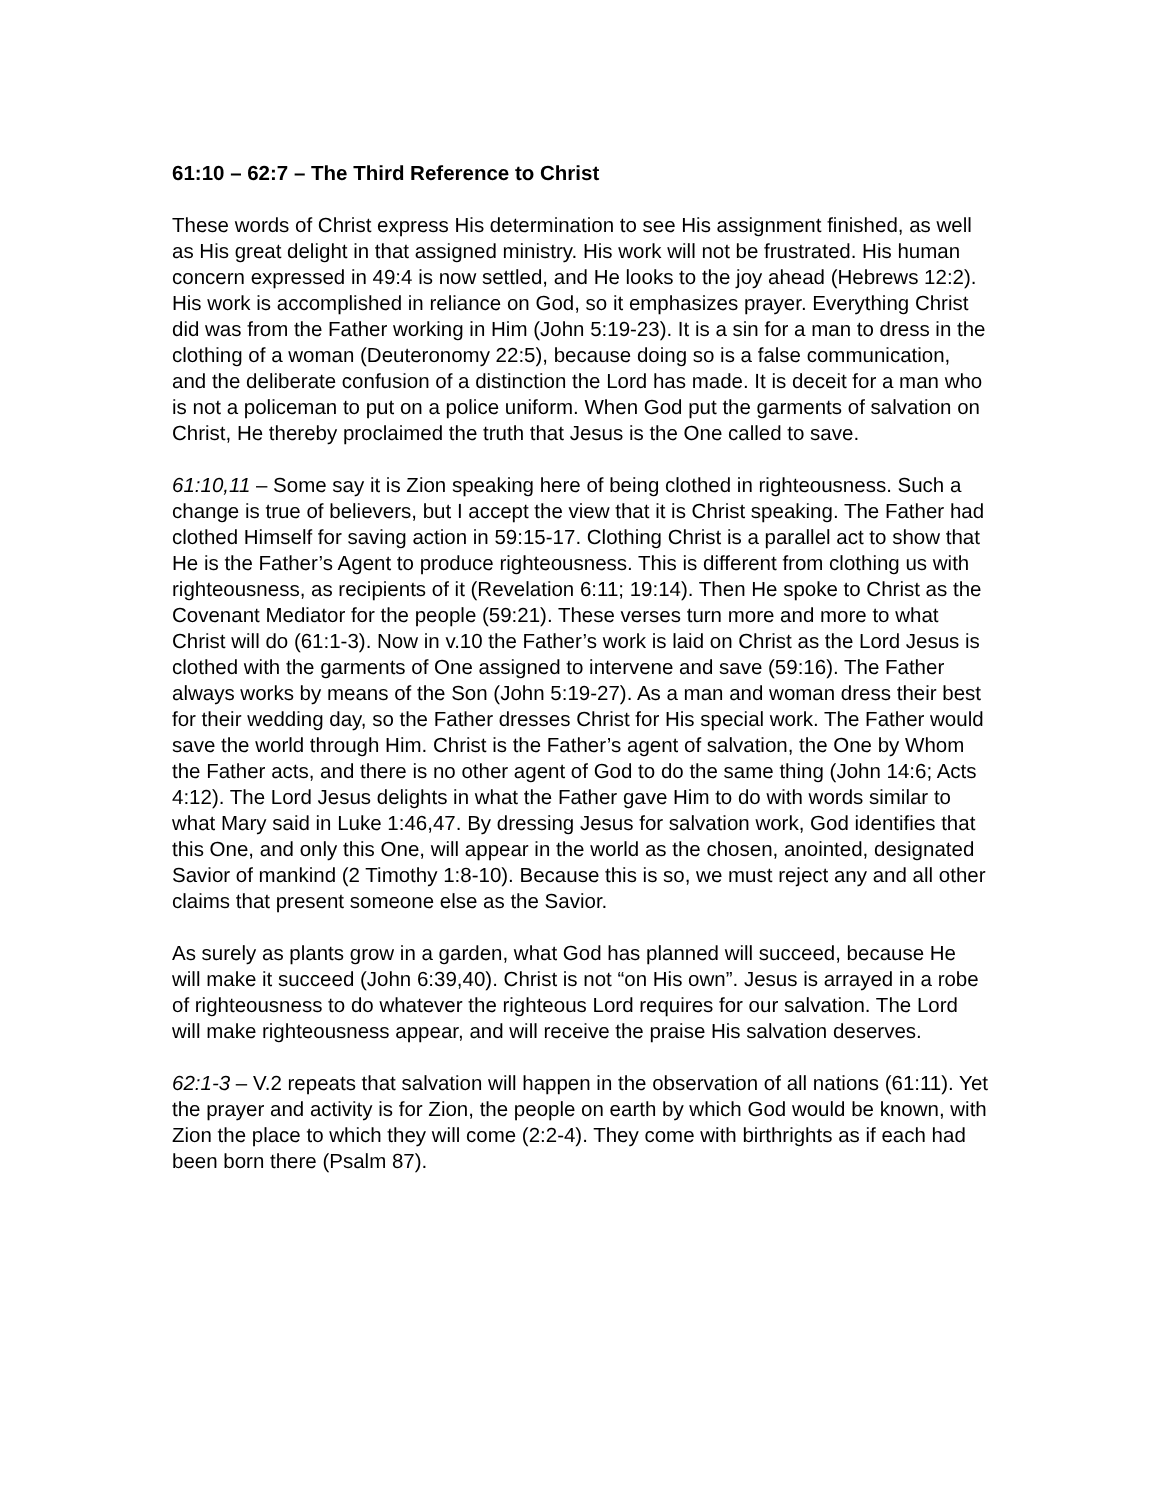61:10 – 62:7 – The Third Reference to Christ
These words of Christ express His determination to see His assignment finished, as well as His great delight in that assigned ministry. His work will not be frustrated. His human concern expressed in 49:4 is now settled, and He looks to the joy ahead (Hebrews 12:2). His work is accomplished in reliance on God, so it emphasizes prayer. Everything Christ did was from the Father working in Him (John 5:19-23). It is a sin for a man to dress in the clothing of a woman (Deuteronomy 22:5), because doing so is a false communication, and the deliberate confusion of a distinction the Lord has made. It is deceit for a man who is not a policeman to put on a police uniform. When God put the garments of salvation on Christ, He thereby proclaimed the truth that Jesus is the One called to save.
61:10,11 – Some say it is Zion speaking here of being clothed in righteousness. Such a change is true of believers, but I accept the view that it is Christ speaking. The Father had clothed Himself for saving action in 59:15-17. Clothing Christ is a parallel act to show that He is the Father’s Agent to produce righteousness. This is different from clothing us with righteousness, as recipients of it (Revelation 6:11; 19:14). Then He spoke to Christ as the Covenant Mediator for the people (59:21). These verses turn more and more to what Christ will do (61:1-3). Now in v.10 the Father’s work is laid on Christ as the Lord Jesus is clothed with the garments of One assigned to intervene and save (59:16). The Father always works by means of the Son (John 5:19-27). As a man and woman dress their best for their wedding day, so the Father dresses Christ for His special work. The Father would save the world through Him. Christ is the Father’s agent of salvation, the One by Whom the Father acts, and there is no other agent of God to do the same thing (John 14:6; Acts 4:12). The Lord Jesus delights in what the Father gave Him to do with words similar to what Mary said in Luke 1:46,47. By dressing Jesus for salvation work, God identifies that this One, and only this One, will appear in the world as the chosen, anointed, designated Savior of mankind (2 Timothy 1:8-10). Because this is so, we must reject any and all other claims that present someone else as the Savior.
As surely as plants grow in a garden, what God has planned will succeed, because He will make it succeed (John 6:39,40). Christ is not “on His own”. Jesus is arrayed in a robe of righteousness to do whatever the righteous Lord requires for our salvation. The Lord will make righteousness appear, and will receive the praise His salvation deserves.
62:1-3 – V.2 repeats that salvation will happen in the observation of all nations (61:11). Yet the prayer and activity is for Zion, the people on earth by which God would be known, with Zion the place to which they will come (2:2-4). They come with birthrights as if each had been born there (Psalm 87).